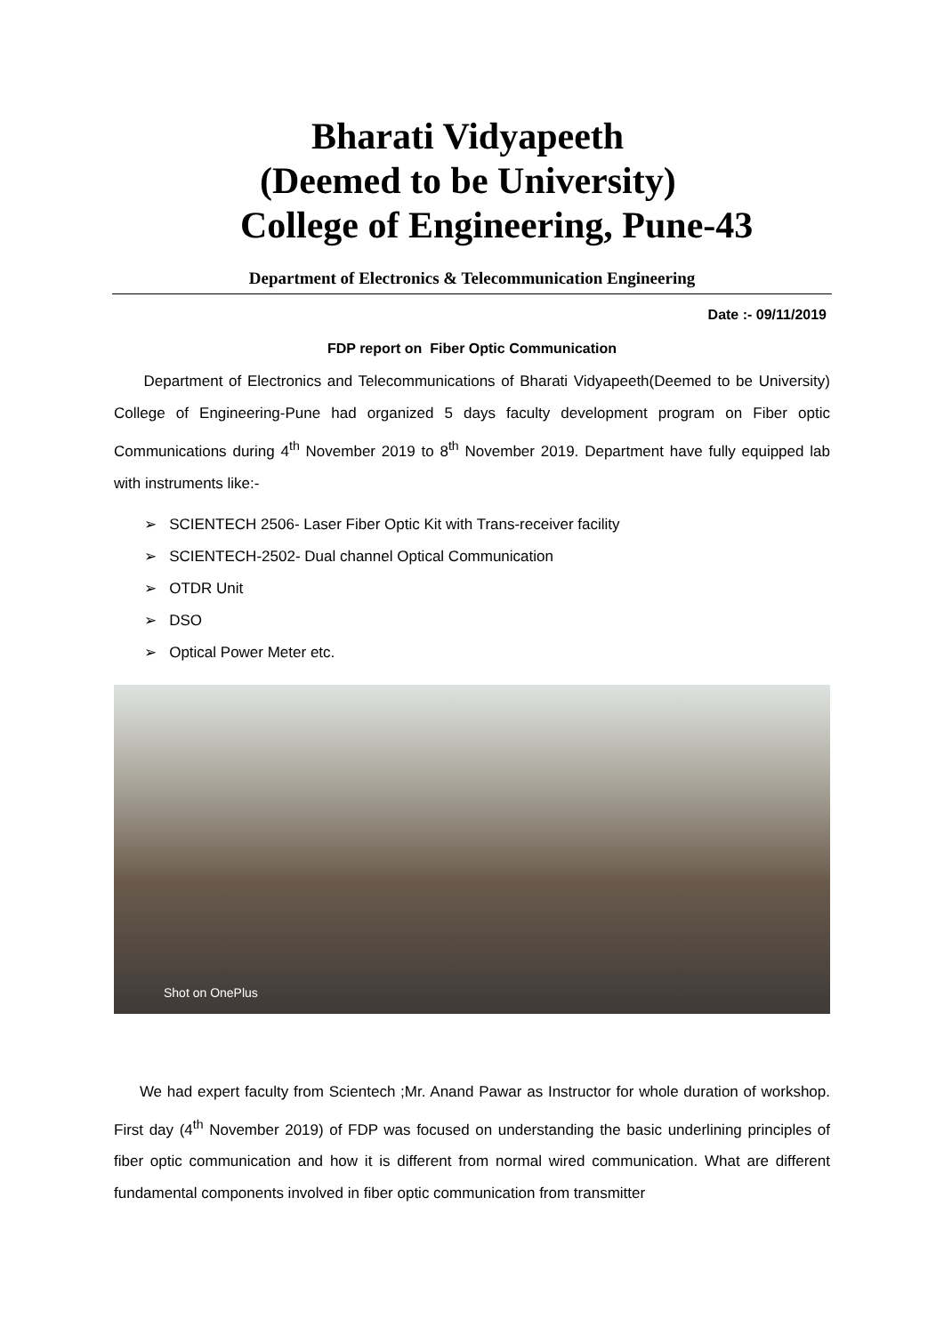Bharati Vidyapeeth
(Deemed to be University)
College of Engineering, Pune-43
Department of Electronics & Telecommunication Engineering
Date :- 09/11/2019
FDP report on Fiber Optic Communication
Department of Electronics and Telecommunications of Bharati Vidyapeeth(Deemed to be University) College of Engineering-Pune had organized 5 days faculty development program on Fiber optic Communications during 4<sup>th</sup> November 2019 to 8<sup>th</sup> November 2019. Department have fully equipped lab with instruments like:-
➢ SCIENTECH 2506- Laser Fiber Optic Kit with Trans-receiver facility
➢ SCIENTECH-2502- Dual channel Optical Communication
➢ OTDR Unit
➢ DSO
➢ Optical Power Meter etc.
Shot on OnePlus
We had expert faculty from Scientech ;Mr. Anand Pawar as Instructor for whole duration of workshop. First day (4<sup>th</sup> November 2019) of FDP was focused on understanding the basic underlining principles of fiber optic communication and how it is different from normal wired communication. What are different fundamental components involved in fiber optic communication from transmitter